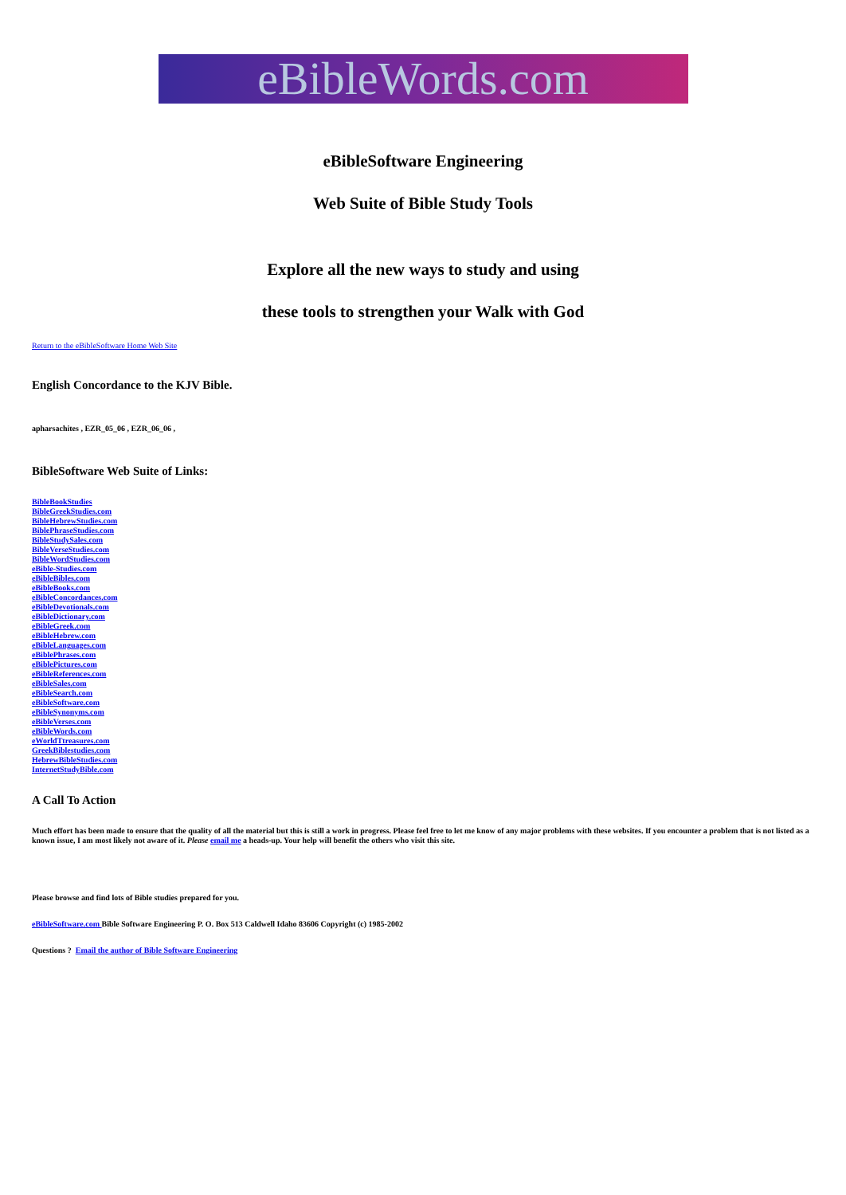eBibleWords.com
eBibleSoftware Engineering
Web Suite of Bible Study Tools
Explore all the new ways to study and using
these tools to strengthen your Walk with God
Return to the eBibleSoftware Home Web Site
English Concordance to the KJV Bible.
apharsachites , EZR_05_06 , EZR_06_06 ,
BibleSoftware Web Suite of Links:
BibleBookStudies
BibleGreekStudies.com
BibleHebrewStudies.com
BiblePhraseStudies.com
BibleStudySales.com
BibleVerseStudies.com
BibleWordStudies.com
eBible-Studies.com
eBibleBibles.com
eBibleBooks.com
eBibleConcordances.com
eBibleDevotionals.com
eBibleDictionary.com
eBibleGreek.com
eBibleHebrew.com
eBibleLanguages.com
eBiblePhrases.com
eBiblePictures.com
eBibleReferences.com
eBibleSales.com
eBibleSearch.com
eBibleSoftware.com
eBibleSynonyms.com
eBibleVerses.com
eBibleWords.com
eWorldTtreasures.com
GreekBiblestudies.com
HebrewBibleStudies.com
InternetStudyBible.com
A Call To Action
Much effort has been made to ensure that the quality of all the material but this is still a work in progress. Please feel free to let me know of any major problems with these websites. If you encounter a problem that is not listed as a known issue, I am most likely not aware of it. Please email me a heads-up. Your help will benefit the others who visit this site.
Please browse and find lots of Bible studies prepared for you.
eBibleSoftware.com Bible Software Engineering P. O. Box 513 Caldwell Idaho 83606 Copyright (c) 1985-2002
Questions ? Email the author of Bible Software Engineering